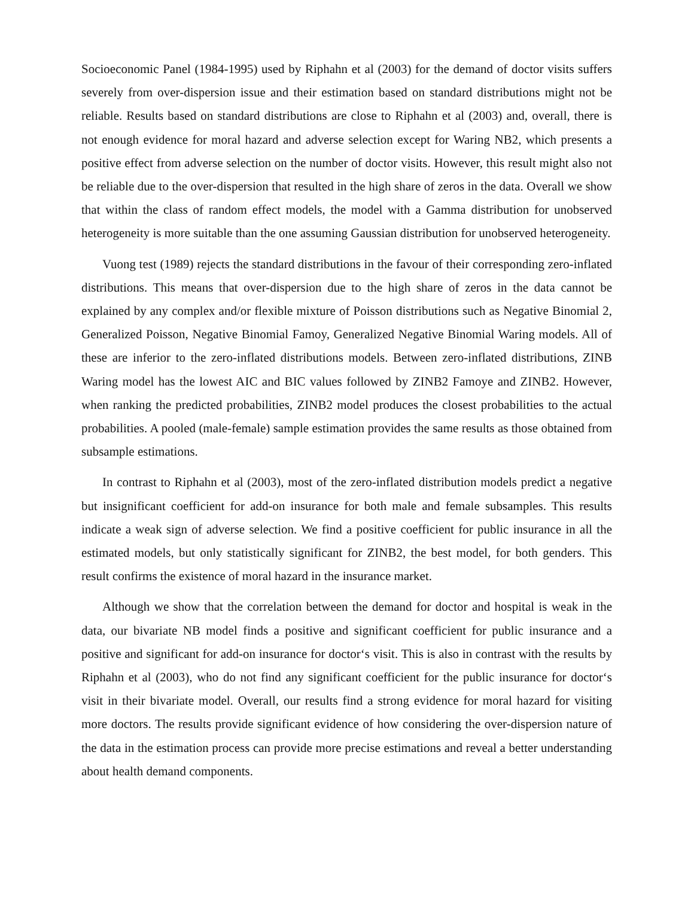Socioeconomic Panel (1984-1995) used by Riphahn et al (2003) for the demand of doctor visits suffers severely from over-dispersion issue and their estimation based on standard distributions might not be reliable. Results based on standard distributions are close to Riphahn et al (2003) and, overall, there is not enough evidence for moral hazard and adverse selection except for Waring NB2, which presents a positive effect from adverse selection on the number of doctor visits. However, this result might also not be reliable due to the over-dispersion that resulted in the high share of zeros in the data. Overall we show that within the class of random effect models, the model with a Gamma distribution for unobserved heterogeneity is more suitable than the one assuming Gaussian distribution for unobserved heterogeneity.
Vuong test (1989) rejects the standard distributions in the favour of their corresponding zero-inflated distributions. This means that over-dispersion due to the high share of zeros in the data cannot be explained by any complex and/or flexible mixture of Poisson distributions such as Negative Binomial 2, Generalized Poisson, Negative Binomial Famoy, Generalized Negative Binomial Waring models. All of these are inferior to the zero-inflated distributions models. Between zero-inflated distributions, ZINB Waring model has the lowest AIC and BIC values followed by ZINB2 Famoye and ZINB2. However, when ranking the predicted probabilities, ZINB2 model produces the closest probabilities to the actual probabilities. A pooled (male-female) sample estimation provides the same results as those obtained from subsample estimations.
In contrast to Riphahn et al (2003), most of the zero-inflated distribution models predict a negative but insignificant coefficient for add-on insurance for both male and female subsamples. This results indicate a weak sign of adverse selection. We find a positive coefficient for public insurance in all the estimated models, but only statistically significant for ZINB2, the best model, for both genders. This result confirms the existence of moral hazard in the insurance market.
Although we show that the correlation between the demand for doctor and hospital is weak in the data, our bivariate NB model finds a positive and significant coefficient for public insurance and a positive and significant for add-on insurance for doctor‘s visit. This is also in contrast with the results by Riphahn et al (2003), who do not find any significant coefficient for the public insurance for doctor‘s visit in their bivariate model. Overall, our results find a strong evidence for moral hazard for visiting more doctors. The results provide significant evidence of how considering the over-dispersion nature of the data in the estimation process can provide more precise estimations and reveal a better understanding about health demand components.